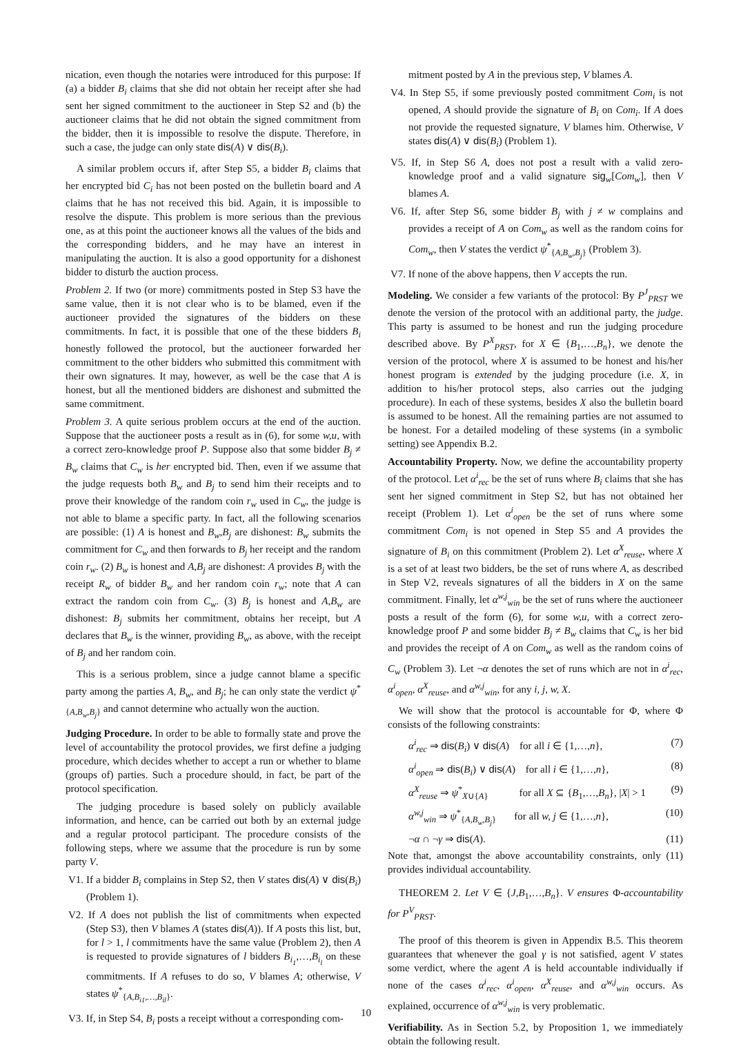nication, even though the notaries were introduced for this purpose: If (a) a bidder B<sub>i</sub> claims that she did not obtain her receipt after she had sent her signed commitment to the auctioneer in Step S2 and (b) the auctioneer claims that he did not obtain the signed commitment from the bidder, then it is impossible to resolve the dispute. Therefore, in such a case, the judge can only state dis(A) ∨ dis(B<sub>i</sub>).
A similar problem occurs if, after Step S5, a bidder B<sub>i</sub> claims that her encrypted bid C<sub>i</sub> has not been posted on the bulletin board and A claims that he has not received this bid. Again, it is impossible to resolve the dispute. This problem is more serious than the previous one, as at this point the auctioneer knows all the values of the bids and the corresponding bidders, and he may have an interest in manipulating the auction. It is also a good opportunity for a dishonest bidder to disturb the auction process.
Problem 2. If two (or more) commitments posted in Step S3 have the same value, then it is not clear who is to be blamed, even if the auctioneer provided the signatures of the bidders on these commitments. In fact, it is possible that one of the these bidders B<sub>i</sub> honestly followed the protocol, but the auctioneer forwarded her commitment to the other bidders who submitted this commitment with their own signatures. It may, however, as well be the case that A is honest, but all the mentioned bidders are dishonest and submitted the same commitment.
Problem 3. A quite serious problem occurs at the end of the auction. Suppose that the auctioneer posts a result as in (6), for some w,u, with a correct zero-knowledge proof P. Suppose also that some bidder B<sub>j</sub> ≠ B<sub>w</sub> claims that C<sub>w</sub> is her encrypted bid. Then, even if we assume that the judge requests both B<sub>w</sub> and B<sub>j</sub> to send him their receipts and to prove their knowledge of the random coin r<sub>w</sub> used in C<sub>w</sub>, the judge is not able to blame a specific party. In fact, all the following scenarios are possible: (1) A is honest and B<sub>w</sub>,B<sub>j</sub> are dishonest: B<sub>w</sub> submits the commitment for C<sub>w</sub> and then forwards to B<sub>j</sub> her receipt and the random coin r<sub>w</sub>. (2) B<sub>w</sub> is honest and A,B<sub>j</sub> are dishonest: A provides B<sub>j</sub> with the receipt R<sub>w</sub> of bidder B<sub>w</sub> and her random coin r<sub>w</sub>; note that A can extract the random coin from C<sub>w</sub>. (3) B<sub>j</sub> is honest and A,B<sub>w</sub> are dishonest: B<sub>j</sub> submits her commitment, obtains her receipt, but A declares that B<sub>w</sub> is the winner, providing B<sub>w</sub>, as above, with the receipt of B<sub>j</sub> and her random coin.
This is a serious problem, since a judge cannot blame a specific party among the parties A, B<sub>w</sub>, and B<sub>j</sub>; he can only state the verdict ψ<sup>*</sup><sub>{A,B<sub>w</sub>,B<sub>j</sub>}</sub> and cannot determine who actually won the auction.
Judging Procedure. In order to be able to formally state and prove the level of accountability the protocol provides, we first define a judging procedure, which decides whether to accept a run or whether to blame (groups of) parties. Such a procedure should, in fact, be part of the protocol specification.
The judging procedure is based solely on publicly available information, and hence, can be carried out both by an external judge and a regular protocol participant. The procedure consists of the following steps, where we assume that the procedure is run by some party V.
V1. If a bidder B<sub>i</sub> complains in Step S2, then V states dis(A) ∨ dis(B<sub>i</sub>) (Problem 1).
V2. If A does not publish the list of commitments when expected (Step S3), then V blames A (states dis(A)). If A posts this list, but, for l > 1, l commitments have the same value (Problem 2), then A is requested to provide signatures of l bidders B<sub>i<sub>1</sub></sub>,…,B<sub>i<sub>l</sub></sub> on these commitments. If A refuses to do so, V blames A; otherwise, V states ψ<sup>*</sup><sub>{A,B<sub>i1</sub>,…,B<sub>il</sub>}</sub>.
V3. If, in Step S4, B<sub>i</sub> posts a receipt without a corresponding com-
mitment posted by A in the previous step, V blames A.
V4. In Step S5, if some previously posted commitment Com<sub>i</sub> is not opened, A should provide the signature of B<sub>i</sub> on Com<sub>i</sub>. If A does not provide the requested signature, V blames him. Otherwise, V states dis(A) ∨ dis(B<sub>i</sub>) (Problem 1).
V5. If, in Step S6 A, does not post a result with a valid zero-knowledge proof and a valid signature sig<sub>w</sub>[Com<sub>w</sub>], then V blames A.
V6. If, after Step S6, some bidder B<sub>j</sub> with j ≠ w complains and provides a receipt of A on Com<sub>w</sub> as well as the random coins for Com<sub>w</sub>, then V states the verdict ψ<sup>*</sup><sub>{A,B<sub>w</sub>,B<sub>j</sub>}</sub> (Problem 3).
V7. If none of the above happens, then V accepts the run.
Modeling. We consider a few variants of the protocol: By P<sup>J</sup><sub>PRST</sub> we denote the version of the protocol with an additional party, the judge. This party is assumed to be honest and run the judging procedure described above. By P<sup>X</sup><sub>PRST</sub>, for X ∈ {B<sub>1</sub>,…,B<sub>n</sub>}, we denote the version of the protocol, where X is assumed to be honest and his/her honest program is extended by the judging procedure (i.e. X, in addition to his/her protocol steps, also carries out the judging procedure). In each of these systems, besides X also the bulletin board is assumed to be honest. All the remaining parties are not assumed to be honest. For a detailed modeling of these systems (in a symbolic setting) see Appendix B.2.
Accountability Property. Now, we define the accountability property of the protocol. Let α<sup>i</sup><sub>rec</sub> be the set of runs where B<sub>i</sub> claims that she has sent her signed commitment in Step S2, but has not obtained her receipt (Problem 1). Let α<sup>i</sup><sub>open</sub> be the set of runs where some commitment Com<sub>i</sub> is not opened in Step S5 and A provides the signature of B<sub>i</sub> on this commitment (Problem 2). Let α<sup>X</sup><sub>reuse</sub>, where X is a set of at least two bidders, be the set of runs where A, as described in Step V2, reveals signatures of all the bidders in X on the same commitment. Finally, let α<sup>w,j</sup><sub>win</sub> be the set of runs where the auctioneer posts a result of the form (6), for some w,u, with a correct zero-knowledge proof P and some bidder B<sub>j</sub> ≠ B<sub>w</sub> claims that C<sub>w</sub> is her bid and provides the receipt of A on Com<sub>w</sub> as well as the random coins of C<sub>w</sub> (Problem 3). Let ¬α denotes the set of runs which are not in α<sup>i</sup><sub>rec</sub>, α<sup>i</sup><sub>open</sub>, α<sup>X</sup><sub>reuse</sub>, and α<sup>w,j</sup><sub>win</sub>, for any i, j, w, X.
We will show that the protocol is accountable for Φ, where Φ consists of the following constraints:
α<sup>i</sup><sub>rec</sub> ⇒ dis(B<sub>i</sub>) ∨ dis(A) for all i ∈ {1,…,n}, (7)
α<sup>i</sup><sub>open</sub> ⇒ dis(B<sub>i</sub>) ∨ dis(A) for all i ∈ {1,…,n}, (8)
α<sup>X</sup><sub>reuse</sub> ⇒ ψ<sup>*</sup><sub>X∪{A}</sub> for all X ⊆ {B<sub>1</sub>,…,B<sub>n</sub>}, |X| > 1 (9)
α<sup>w,j</sup><sub>win</sub> ⇒ ψ<sup>*</sup><sub>{A,B<sub>w</sub>,B<sub>j</sub>}</sub> for all w, j ∈ {1,…,n}, (10)
¬α ∩ ¬γ ⇒ dis(A). (11)
Note that, amongst the above accountability constraints, only (11) provides individual accountability.
THEOREM 2. Let V ∈ {J,B<sub>1</sub>,…,B<sub>n</sub>}. V ensures Φ-accountability for P<sup>V</sup><sub>PRST</sub>.
The proof of this theorem is given in Appendix B.5. This theorem guarantees that whenever the goal γ is not satisfied, agent V states some verdict, where the agent A is held accountable individually if none of the cases α<sup>i</sup><sub>rec</sub>, α<sup>i</sup><sub>open</sub>, α<sup>X</sup><sub>reuse</sub>, and α<sup>w,j</sup><sub>win</sub> occurs. As explained, occurrence of α<sup>w,j</sup><sub>win</sub> is very problematic.
Verifiability. As in Section 5.2, by Proposition 1, we immediately obtain the following result.
10